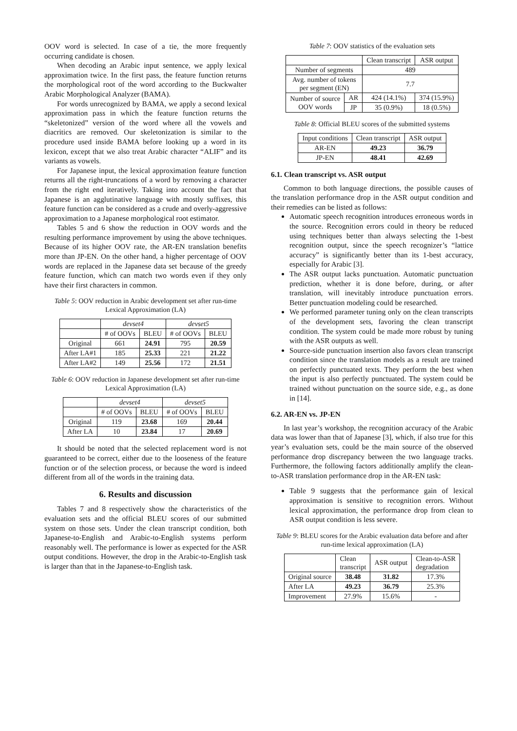OOV word is selected. In case of a tie, the more frequently occurring candidate is chosen.
When decoding an Arabic input sentence, we apply lexical approximation twice. In the first pass, the feature function returns the morphological root of the word according to the Buckwalter Arabic Morphological Analyzer (BAMA).
For words unrecognized by BAMA, we apply a second lexical approximation pass in which the feature function returns the “skeletonized” version of the word where all the vowels and diacritics are removed. Our skeletonization is similar to the procedure used inside BAMA before looking up a word in its lexicon, except that we also treat Arabic character “ALIF” and its variants as vowels.
For Japanese input, the lexical approximation feature function returns all the right-truncations of a word by removing a character from the right end iteratively. Taking into account the fact that Japanese is an agglutinative language with mostly suffixes, this feature function can be considered as a crude and overly-aggressive approximation to a Japanese morphological root estimator.
Tables 5 and 6 show the reduction in OOV words and the resulting performance improvement by using the above techniques. Because of its higher OOV rate, the AR-EN translation benefits more than JP-EN. On the other hand, a higher percentage of OOV words are replaced in the Japanese data set because of the greedy feature function, which can match two words even if they only have their first characters in common.
Table 5: OOV reduction in Arabic development set after run-time Lexical Approximation (LA)
| | devset4 | | devset5 | |
| | # of OOVs | BLEU | # of OOVs | BLEU |
| Original | 661 | 24.91 | 795 | 20.59 |
| After LA#1 | 185 | 25.33 | 221 | 21.22 |
| After LA#2 | 149 | 25.56 | 172 | 21.51 |
Table 6: OOV reduction in Japanese development set after run-time Lexical Approximation (LA)
| | devset4 | | devset5 | |
| | # of OOVs | BLEU | # of OOVs | BLEU |
| Original | 119 | 23.68 | 169 | 20.44 |
| After LA | 10 | 23.84 | 17 | 20.69 |
It should be noted that the selected replacement word is not guaranteed to be correct, either due to the looseness of the feature function or of the selection process, or because the word is indeed different from all of the words in the training data.
6. Results and discussion
Tables 7 and 8 respectively show the characteristics of the evaluation sets and the official BLEU scores of our submitted system on those sets. Under the clean transcript condition, both Japanese-to-English and Arabic-to-English systems perform reasonably well. The performance is lower as expected for the ASR output conditions. However, the drop in the Arabic-to-English task is larger than that in the Japanese-to-English task.
Table 7: OOV statistics of the evaluation sets
| | | Clean transcript | ASR output |
| Number of segments | | 489 | |
| Avg. number of tokens per segment (EN) | | 7.7 | |
| Number of source OOV words | AR | 424 (14.1%) | 374 (15.9%) |
| | JP | 35 (0.9%) | 18 (0.5%) |
Table 8: Official BLEU scores of the submitted systems
| Input conditions | Clean transcript | ASR output |
| AR-EN | 49.23 | 36.79 |
| JP-EN | 48.41 | 42.69 |
6.1. Clean transcript vs. ASR output
Common to both language directions, the possible causes of the translation performance drop in the ASR output condition and their remedies can be listed as follows:
Automatic speech recognition introduces erroneous words in the source. Recognition errors could in theory be reduced using techniques better than always selecting the 1-best recognition output, since the speech recognizer’s “lattice accuracy” is significantly better than its 1-best accuracy, especially for Arabic [3].
The ASR output lacks punctuation. Automatic punctuation prediction, whether it is done before, during, or after translation, will inevitably introduce punctuation errors. Better punctuation modeling could be researched.
We performed parameter tuning only on the clean transcripts of the development sets, favoring the clean transcript condition. The system could be made more robust by tuning with the ASR outputs as well.
Source-side punctuation insertion also favors clean transcript condition since the translation models as a result are trained on perfectly punctuated texts. They perform the best when the input is also perfectly punctuated. The system could be trained without punctuation on the source side, e.g., as done in [14].
6.2. AR-EN vs. JP-EN
In last year’s workshop, the recognition accuracy of the Arabic data was lower than that of Japanese [3], which, if also true for this year’s evaluation sets, could be the main source of the observed performance drop discrepancy between the two language tracks. Furthermore, the following factors additionally amplify the clean-to-ASR translation performance drop in the AR-EN task:
Table 9 suggests that the performance gain of lexical approximation is sensitive to recognition errors. Without lexical approximation, the performance drop from clean to ASR output condition is less severe.
Table 9: BLEU scores for the Arabic evaluation data before and after run-time lexical approximation (LA)
| | Clean transcript | ASR output | Clean-to-ASR degradation |
| Original source | 38.48 | 31.82 | 17.3% |
| After LA | 49.23 | 36.79 | 25.3% |
| Improvement | 27.9% | 15.6% | - |